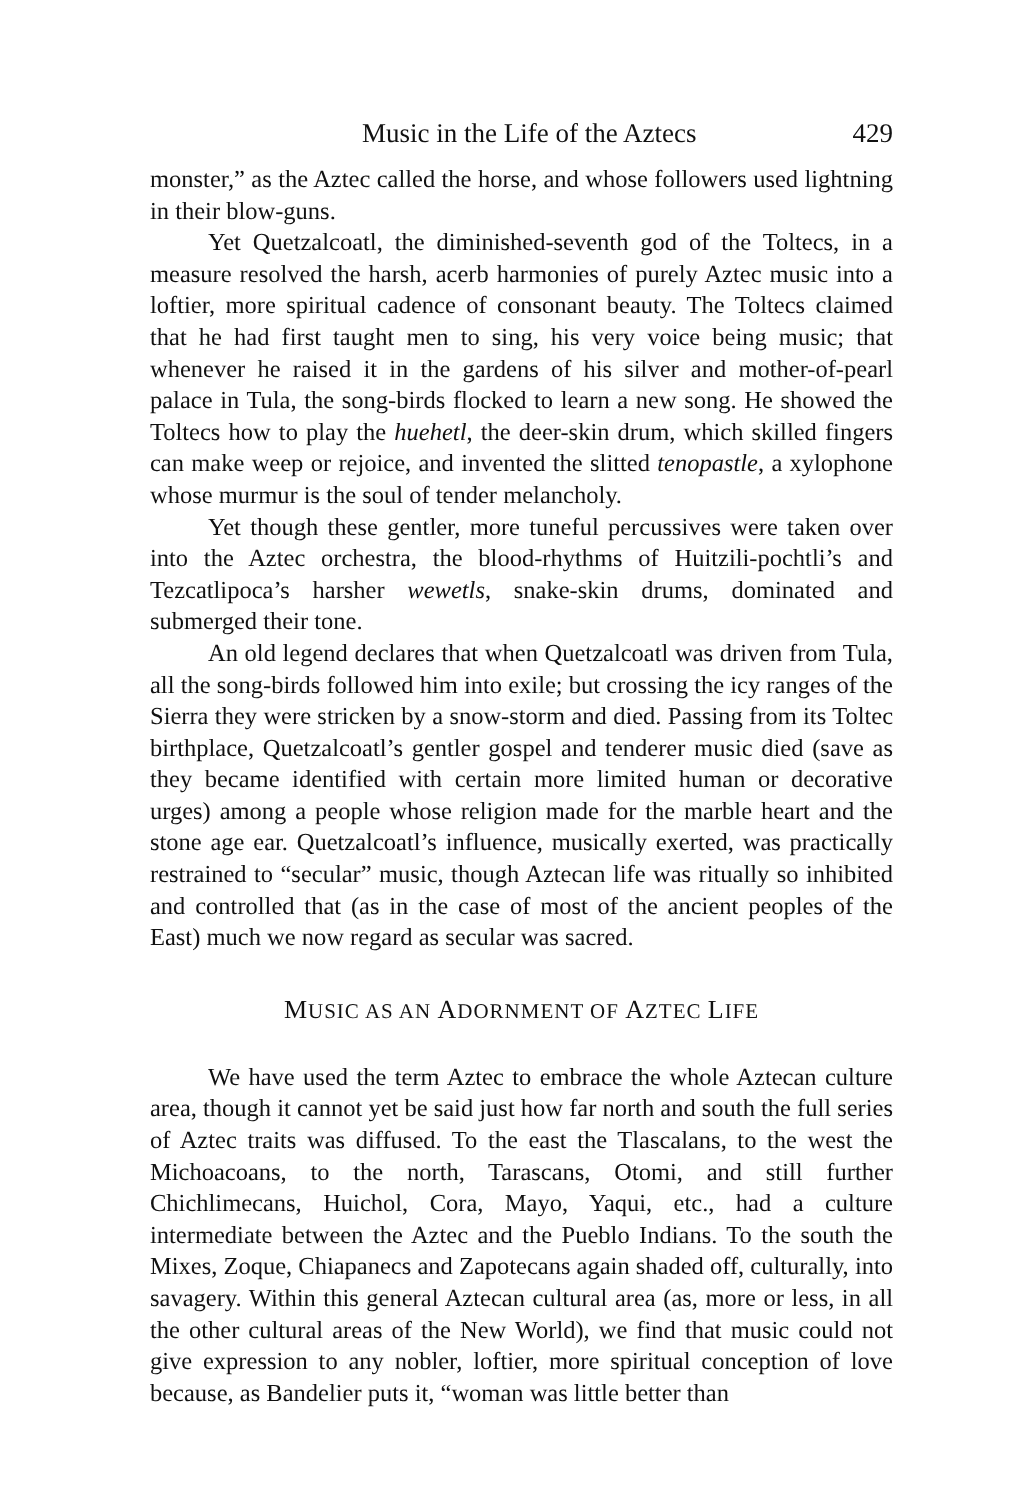Music in the Life of the Aztecs 429
monster,” as the Aztec called the horse, and whose followers used lightning in their blow-guns.
Yet Quetzalcoatl, the diminished-seventh god of the Toltecs, in a measure resolved the harsh, acerb harmonies of purely Aztec music into a loftier, more spiritual cadence of consonant beauty. The Toltecs claimed that he had first taught men to sing, his very voice being music; that whenever he raised it in the gardens of his silver and mother-of-pearl palace in Tula, the song-birds flocked to learn a new song. He showed the Toltecs how to play the huehetl, the deer-skin drum, which skilled fingers can make weep or rejoice, and invented the slitted tenopastle, a xylophone whose murmur is the soul of tender melancholy.
Yet though these gentler, more tuneful percussives were taken over into the Aztec orchestra, the blood-rhythms of Huitzili-pochtli’s and Tezcatlipoca’s harsher wewetls, snake-skin drums, dominated and submerged their tone.
An old legend declares that when Quetzalcoatl was driven from Tula, all the song-birds followed him into exile; but crossing the icy ranges of the Sierra they were stricken by a snow-storm and died. Passing from its Toltec birthplace, Quetzalcoatl’s gentler gospel and tenderer music died (save as they became identified with certain more limited human or decorative urges) among a people whose religion made for the marble heart and the stone age ear. Quetzalcoatl’s influence, musically exerted, was practically restrained to “secular” music, though Aztecan life was ritually so inhibited and controlled that (as in the case of most of the ancient peoples of the East) much we now regard as secular was sacred.
MUSIC AS AN ADORNMENT OF AZTEC LIFE
We have used the term Aztec to embrace the whole Aztecan culture area, though it cannot yet be said just how far north and south the full series of Aztec traits was diffused. To the east the Tlascalans, to the west the Michoacoans, to the north, Tarascans, Otomi, and still further Chichlimecans, Huichol, Cora, Mayo, Yaqui, etc., had a culture intermediate between the Aztec and the Pueblo Indians. To the south the Mixes, Zoque, Chiapanecs and Zapotecans again shaded off, culturally, into savagery. Within this general Aztecan cultural area (as, more or less, in all the other cultural areas of the New World), we find that music could not give expression to any nobler, loftier, more spiritual conception of love because, as Bandelier puts it, “woman was little better than